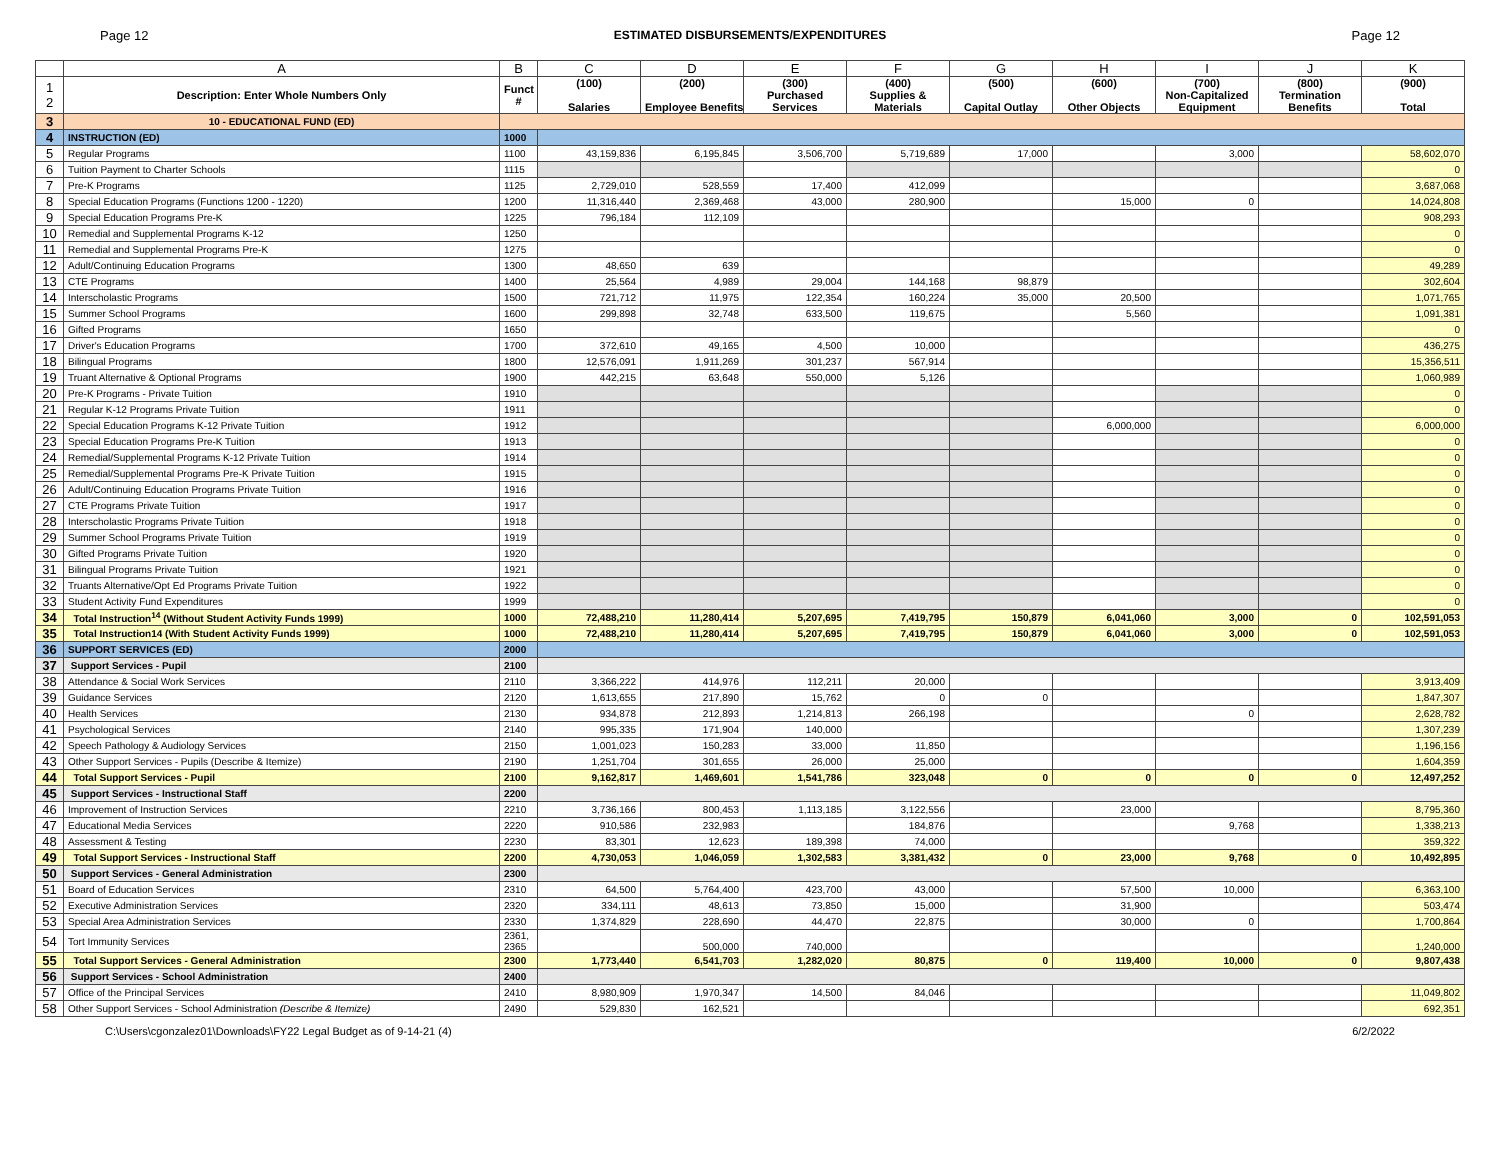Page 12 ESTIMATED DISBURSEMENTS/EXPENDITURES Page 12
| | A | B | C | D | E | F | G | H | I | J | K |
| --- | --- | --- | --- | --- | --- | --- | --- | --- | --- | --- | --- |
| 1 2 | Description: Enter Whole Numbers Only | Funct # | (100) Salaries | (200) Employee Benefits | (300) Purchased Services | (400) Supplies & Materials | (500) Capital Outlay | (600) Other Objects | (700) Non-Capitalized Equipment | (800) Termination Benefits | (900) Total |
| 3 | 10 - EDUCATIONAL FUND (ED) | | | | | | | | | | |
| 4 | INSTRUCTION (ED) | 1000 | | | | | | | | | |
| 5 | Regular Programs | 1100 | 43,159,836 | 6,195,845 | 3,506,700 | 5,719,689 | 17,000 | | 3,000 | | 58,602,070 |
| 6 | Tuition Payment to Charter Schools | 1115 | | | | | | | | | 0 |
| 7 | Pre-K Programs | 1125 | 2,729,010 | 528,559 | 17,400 | 412,099 | | | | | 3,687,068 |
| 8 | Special Education Programs (Functions 1200 - 1220) | 1200 | 11,316,440 | 2,369,468 | 43,000 | 280,900 | | 15,000 | 0 | | 14,024,808 |
| 9 | Special Education Programs Pre-K | 1225 | 796,184 | 112,109 | | | | | | | 908,293 |
| 10 | Remedial and Supplemental Programs K-12 | 1250 | | | | | | | | | 0 |
| 11 | Remedial and Supplemental Programs Pre-K | 1275 | | | | | | | | | 0 |
| 12 | Adult/Continuing Education Programs | 1300 | 48,650 | 639 | | | | | | | 49,289 |
| 13 | CTE Programs | 1400 | 25,564 | 4,989 | 29,004 | 144,168 | 98,879 | | | | 302,604 |
| 14 | Interscholastic Programs | 1500 | 721,712 | 11,975 | 122,354 | 160,224 | 35,000 | 20,500 | | | 1,071,765 |
| 15 | Summer School Programs | 1600 | 299,898 | 32,748 | 633,500 | 119,675 | | 5,560 | | | 1,091,381 |
| 16 | Gifted Programs | 1650 | | | | | | | | | 0 |
| 17 | Driver's Education Programs | 1700 | 372,610 | 49,165 | 4,500 | 10,000 | | | | | 436,275 |
| 18 | Bilingual Programs | 1800 | 12,576,091 | 1,911,269 | 301,237 | 567,914 | | | | | 15,356,511 |
| 19 | Truant Alternative & Optional Programs | 1900 | 442,215 | 63,648 | 550,000 | 5,126 | | | | | 1,060,989 |
| 20 | Pre-K Programs - Private Tuition | 1910 | | | | | | | | | 0 |
| 21 | Regular K-12 Programs Private Tuition | 1911 | | | | | | | | | 0 |
| 22 | Special Education Programs K-12 Private Tuition | 1912 | | | | | | 6,000,000 | | | 6,000,000 |
| 23 | Special Education Programs Pre-K Tuition | 1913 | | | | | | | | | 0 |
| 24 | Remedial/Supplemental Programs K-12 Private Tuition | 1914 | | | | | | | | | 0 |
| 25 | Remedial/Supplemental Programs Pre-K Private Tuition | 1915 | | | | | | | | | 0 |
| 26 | Adult/Continuing Education Programs Private Tuition | 1916 | | | | | | | | | 0 |
| 27 | CTE Programs Private Tuition | 1917 | | | | | | | | | 0 |
| 28 | Interscholastic Programs Private Tuition | 1918 | | | | | | | | | 0 |
| 29 | Summer School Programs Private Tuition | 1919 | | | | | | | | | 0 |
| 30 | Gifted Programs Private Tuition | 1920 | | | | | | | | | 0 |
| 31 | Bilingual Programs Private Tuition | 1921 | | | | | | | | | 0 |
| 32 | Truants Alternative/Opt Ed Programs Private Tuition | 1922 | | | | | | | | | 0 |
| 33 | Student Activity Fund Expenditures | 1999 | | | | | | | | | 0 |
| 34 | Total Instruction<sup>14</sup> (Without Student Activity Funds 1999) | 1000 | 72,488,210 | 11,280,414 | 5,207,695 | 7,419,795 | 150,879 | 6,041,060 | 3,000 | 0 | 102,591,053 |
| 35 | Total Instruction14 (With Student Activity Funds 1999) | 1000 | 72,488,210 | 11,280,414 | 5,207,695 | 7,419,795 | 150,879 | 6,041,060 | 3,000 | 0 | 102,591,053 |
| 36 | SUPPORT SERVICES (ED) | 2000 | | | | | | | | | |
| 37 | Support Services - Pupil | 2100 | | | | | | | | | |
| 38 | Attendance & Social Work Services | 2110 | 3,366,222 | 414,976 | 112,211 | 20,000 | | | | | 3,913,409 |
| 39 | Guidance Services | 2120 | 1,613,655 | 217,890 | 15,762 | 0 | 0 | | | | 1,847,307 |
| 40 | Health Services | 2130 | 934,878 | 212,893 | 1,214,813 | 266,198 | | | 0 | | 2,628,782 |
| 41 | Psychological Services | 2140 | 995,335 | 171,904 | 140,000 | | | | | | 1,307,239 |
| 42 | Speech Pathology & Audiology Services | 2150 | 1,001,023 | 150,283 | 33,000 | 11,850 | | | | | 1,196,156 |
| 43 | Other Support Services - Pupils (Describe & Itemize) | 2190 | 1,251,704 | 301,655 | 26,000 | 25,000 | | | | | 1,604,359 |
| 44 | Total Support Services - Pupil | 2100 | 9,162,817 | 1,469,601 | 1,541,786 | 323,048 | 0 | 0 | 0 | 0 | 12,497,252 |
| 45 | Support Services - Instructional Staff | 2200 | | | | | | | | | |
| 46 | Improvement of Instruction Services | 2210 | 3,736,166 | 800,453 | 1,113,185 | 3,122,556 | | 23,000 | | | 8,795,360 |
| 47 | Educational Media Services | 2220 | 910,586 | 232,983 | | 184,876 | | | 9,768 | | 1,338,213 |
| 48 | Assessment & Testing | 2230 | 83,301 | 12,623 | 189,398 | 74,000 | | | | | 359,322 |
| 49 | Total Support Services - Instructional Staff | 2200 | 4,730,053 | 1,046,059 | 1,302,583 | 3,381,432 | 0 | 23,000 | 9,768 | 0 | 10,492,895 |
| 50 | Support Services - General Administration | 2300 | | | | | | | | | |
| 51 | Board of Education Services | 2310 | 64,500 | 5,764,400 | 423,700 | 43,000 | | 57,500 | 10,000 | | 6,363,100 |
| 52 | Executive Administration Services | 2320 | 334,111 | 48,613 | 73,850 | 15,000 | | 31,900 | | | 503,474 |
| 53 | Special Area Administration Services | 2330 | 1,374,829 | 228,690 | 44,470 | 22,875 | | 30,000 | 0 | | 1,700,864 |
| 54 | Tort Immunity Services | 2361, 2365 | | 500,000 | 740,000 | | | | | | 1,240,000 |
| 55 | Total Support Services - General Administration | 2300 | 1,773,440 | 6,541,703 | 1,282,020 | 80,875 | 0 | 119,400 | 10,000 | 0 | 9,807,438 |
| 56 | Support Services - School Administration | 2400 | | | | | | | | | |
| 57 | Office of the Principal Services | 2410 | 8,980,909 | 1,970,347 | 14,500 | 84,046 | | | | | 11,049,802 |
| 58 | Other Support Services - School Administration (Describe & Itemize) | 2490 | 529,830 | 162,521 | | | | | | | 692,351 |
C:\Users\cgonzalez01\Downloads\FY22 Legal Budget as of 9-14-21 (4) 6/2/2022